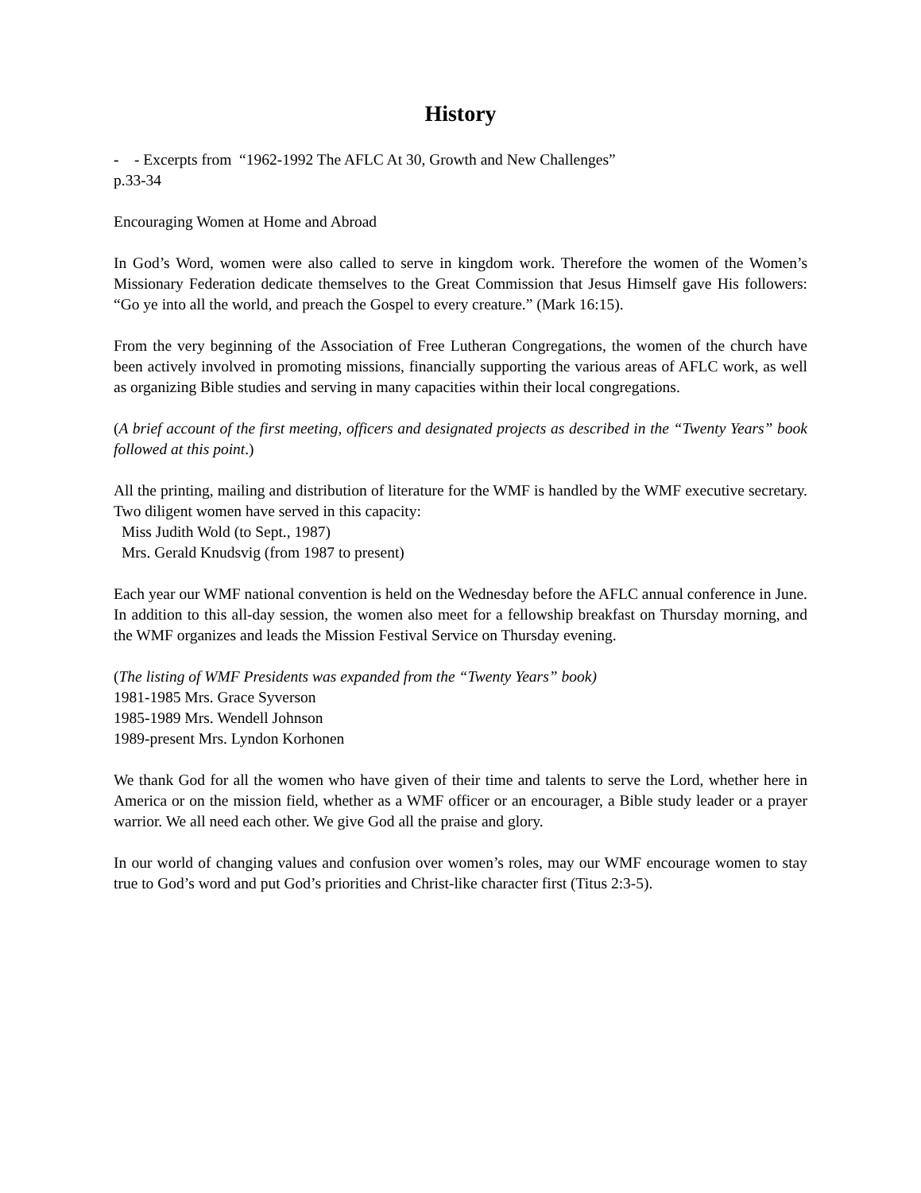History
- - Excerpts from “1962-1992 The AFLC At 30, Growth and New Challenges”
p.33-34
Encouraging Women at Home and Abroad
In God’s Word, women were also called to serve in kingdom work. Therefore the women of the Women’s Missionary Federation dedicate themselves to the Great Commission that Jesus Himself gave His followers: “Go ye into all the world, and preach the Gospel to every creature.” (Mark 16:15).
From the very beginning of the Association of Free Lutheran Congregations, the women of the church have been actively involved in promoting missions, financially supporting the various areas of AFLC work, as well as organizing Bible studies and serving in many capacities within their local congregations.
(A brief account of the first meeting, officers and designated projects as described in the “Twenty Years” book followed at this point.)
All the printing, mailing and distribution of literature for the WMF is handled by the WMF executive secretary. Two diligent women have served in this capacity:
Miss Judith Wold (to Sept., 1987)
Mrs. Gerald Knudsvig (from 1987 to present)
Each year our WMF national convention is held on the Wednesday before the AFLC annual conference in June. In addition to this all-day session, the women also meet for a fellowship breakfast on Thursday morning, and the WMF organizes and leads the Mission Festival Service on Thursday evening.
(The listing of WMF Presidents was expanded from the “Twenty Years” book)
1981-1985 Mrs. Grace Syverson
1985-1989 Mrs. Wendell Johnson
1989-present Mrs. Lyndon Korhonen
We thank God for all the women who have given of their time and talents to serve the Lord, whether here in America or on the mission field, whether as a WMF officer or an encourager, a Bible study leader or a prayer warrior. We all need each other. We give God all the praise and glory.
In our world of changing values and confusion over women’s roles, may our WMF encourage women to stay true to God’s word and put God’s priorities and Christ-like character first (Titus 2:3-5).